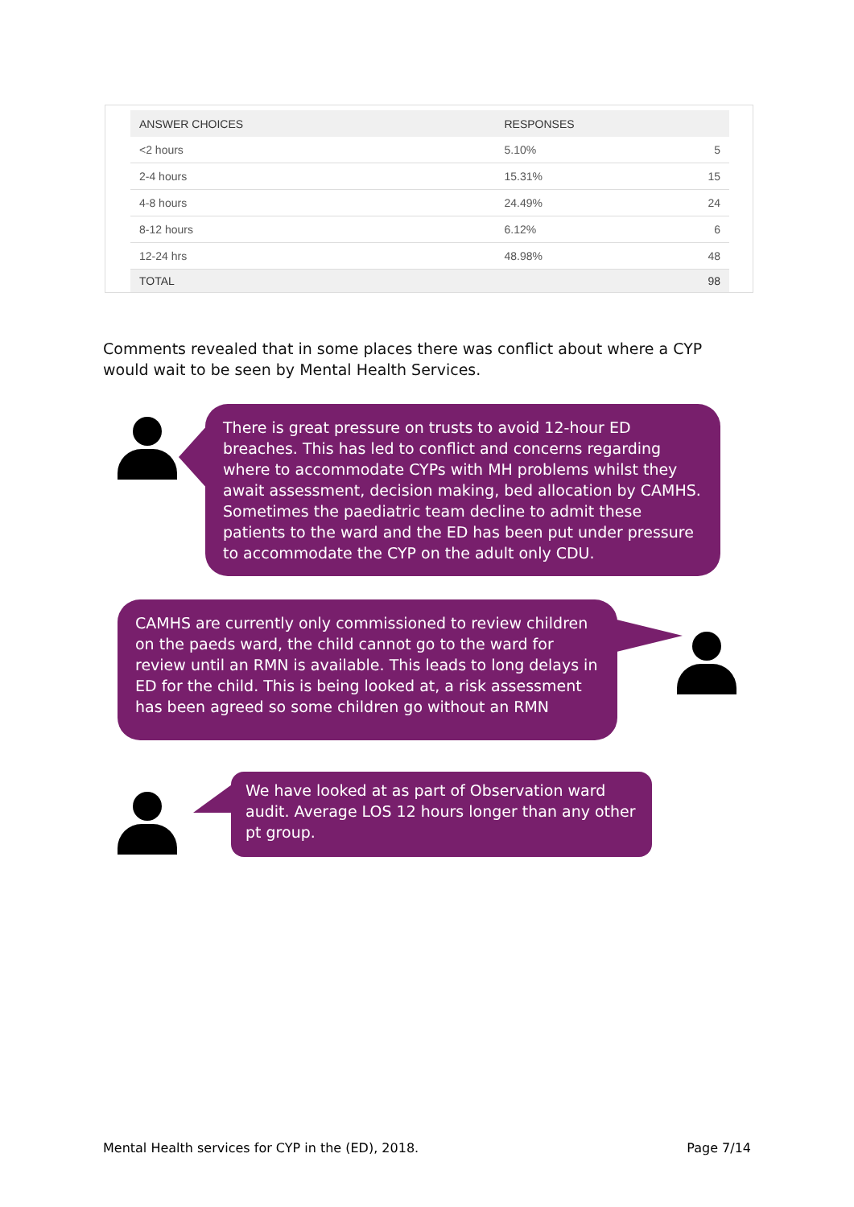| ANSWER CHOICES | RESPONSES | |
| --- | --- | --- |
| <2 hours | 5.10% | 5 |
| 2-4 hours | 15.31% | 15 |
| 4-8 hours | 24.49% | 24 |
| 8-12 hours | 6.12% | 6 |
| 12-24 hrs | 48.98% | 48 |
| TOTAL | | 98 |
Comments revealed that in some places there was conflict about where a CYP would wait to be seen by Mental Health Services.
There is great pressure on trusts to avoid 12-hour ED breaches. This has led to conflict and concerns regarding where to accommodate CYPs with MH problems whilst they await assessment, decision making, bed allocation by CAMHS. Sometimes the paediatric team decline to admit these patients to the ward and the ED has been put under pressure to accommodate the CYP on the adult only CDU.
CAMHS are currently only commissioned to review children on the paeds ward, the child cannot go to the ward for review until an RMN is available. This leads to long delays in ED for the child. This is being looked at, a risk assessment has been agreed so some children go without an RMN
We have looked at as part of Observation ward audit. Average LOS 12 hours longer than any other pt group.
Mental Health services for CYP in the (ED), 2018. Page 7/14